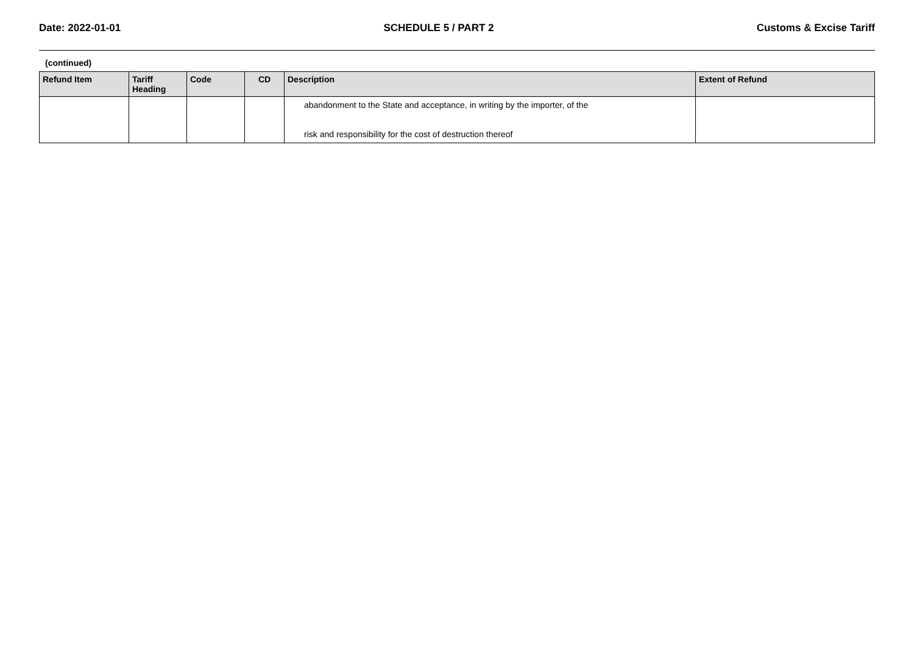Date: 2022-01-01 SCHEDULE 5 / PART 2 Customs & Excise Tariff
(continued)
| Refund Item | Tariff Heading | Code | CD | Description | Extent of Refund |
| --- | --- | --- | --- | --- | --- |
| | | | | abandonment to the State and acceptance, in writing by the importer, of the risk and responsibility for the cost of destruction thereof | |